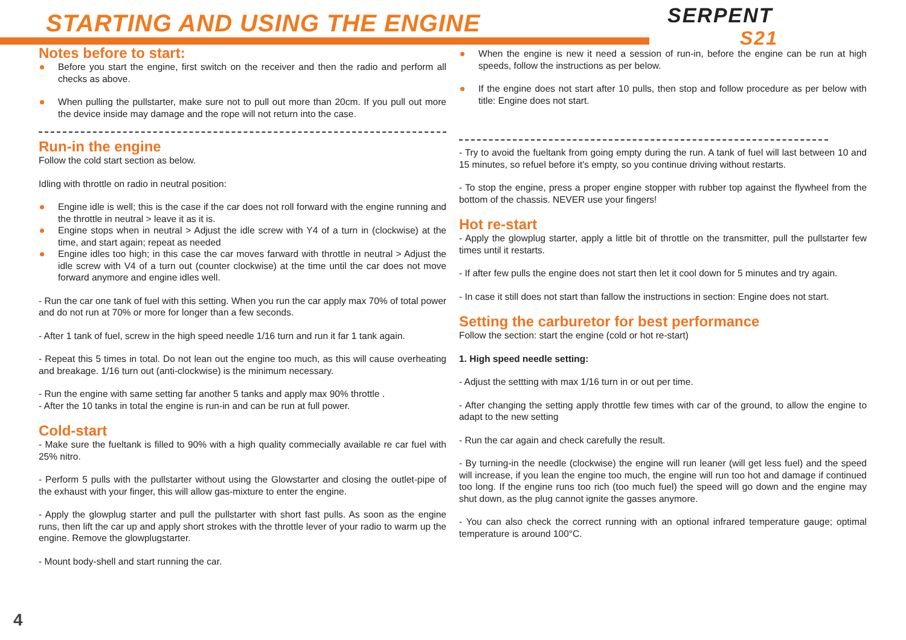STARTING AND USING THE ENGINE SERPENT
S21
Notes before to start:
Before you start the engine, first switch on the receiver and then the radio and perform all checks as above.
When pulling the pullstarter, make sure not to pull out more than 20cm. If you pull out more the device inside may damage and the rope will not return into the case.
Run-in the engine
Follow the cold start section as below.
Idling with throttle on radio in neutral position:
Engine idle is well; this is the case if the car does not roll forward with the engine running and the throttle in neutral > leave it as it is.
Engine stops when in neutral > Adjust the idle screw with Y4 of a turn in (clockwise) at the time, and start again; repeat as needed
Engine idles too high; in this case the car moves farward with throttle in neutral > Adjust the idle screw with V4 of a turn out (counter clockwise) at the time until the car does not move forward anymore and engine idles well.
- Run the car one tank of fuel with this setting. When you run the car apply max 70% of total power and do not run at 70% or more for longer than a few seconds.
- After 1 tank of fuel, screw in the high speed needle 1/16 turn and run it far 1 tank again.
- Repeat this 5 times in total. Do not lean out the engine too much, as this will cause overheating and breakage. 1/16 turn out (anti-clockwise) is the minimum necessary.
- Run the engine with same setting far another 5 tanks and apply max 90% throttle .
- After the 10 tanks in total the engine is run-in and can be run at full power.
Cold-start
- Make sure the fueltank is filled to 90% with a high quality commecially available re car fuel with 25% nitro.
- Perform 5 pulls with the pullstarter without using the Glowstarter and closing the outlet-pipe of the exhaust with your finger, this will allow gas-mixture to enter the engine.
- Apply the glowplug starter and pull the pullstarter with short fast pulls. As soon as the engine runs, then lift the car up and apply short strokes with the throttle lever of your radio to warm up the engine. Remove the glowplugstarter.
- Mount body-shell and start running the car.
When the engine is new it need a session of run-in, before the engine can be run at high speeds, follow the instructions as per below.
If the engine does not start after 10 pulls, then stop and follow procedure as per below with title: Engine does not start.
- Try to avoid the fueltank from going empty during the run. A tank of fuel will last between 10 and 15 minutes, so refuel before it's empty, so you continue driving without restarts.
- To stop the engine, press a proper engine stopper with rubber top against the flywheel from the bottom of the chassis. NEVER use your fingers!
Hot re-start
- Apply the glowplug starter, apply a little bit of throttle on the transmitter, pull the pullstarter few times until it restarts.
- If after few pulls the engine does not start then let it cool down for 5 minutes and try again.
- In case it still does not start than fallow the instructions in section: Engine does not start.
Setting the carburetor for best performance
Follow the section: start the engine (cold or hot re-start)
1. High speed needle setting:
- Adjust the settting with max 1/16 turn in or out per time.
- After changing the setting apply throttle few times with car of the ground, to allow the engine to adapt to the new setting
- Run the car again and check carefully the result.
- By turning-in the needle (clockwise) the engine will run leaner (will get less fuel) and the speed will increase, if you lean the engine too much, the engine will run too hot and damage if continued too long. If the engine runs too rich (too much fuel) the speed will go down and the engine may shut down, as the plug cannot ignite the gasses anymore.
- You can also check the correct running with an optional infrared temperature gauge; optimal temperature is around 100°C.
4